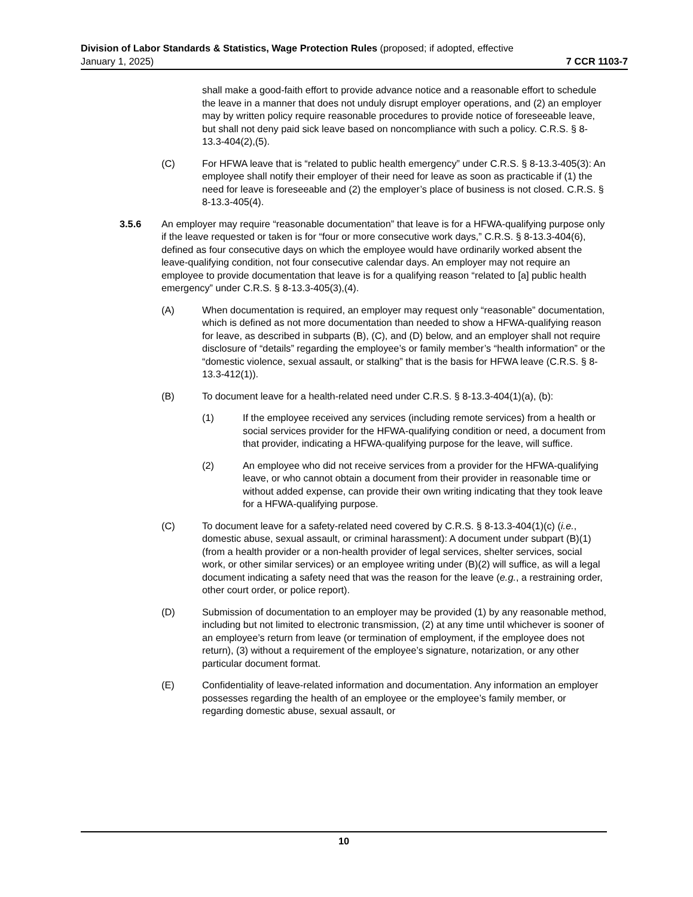Division of Labor Standards & Statistics, Wage Protection Rules (proposed; if adopted, effective
January 1, 2025) 7 CCR 1103-7
shall make a good-faith effort to provide advance notice and a reasonable effort to schedule the leave in a manner that does not unduly disrupt employer operations, and (2) an employer may by written policy require reasonable procedures to provide notice of foreseeable leave, but shall not deny paid sick leave based on noncompliance with such a policy. C.R.S. § 8-13.3-404(2),(5).
(C) For HFWA leave that is “related to public health emergency” under C.R.S. § 8-13.3-405(3): An employee shall notify their employer of their need for leave as soon as practicable if (1) the need for leave is foreseeable and (2) the employer’s place of business is not closed. C.R.S. § 8-13.3-405(4).
3.5.6 An employer may require “reasonable documentation” that leave is for a HFWA-qualifying purpose only if the leave requested or taken is for “four or more consecutive work days,” C.R.S. § 8-13.3-404(6), defined as four consecutive days on which the employee would have ordinarily worked absent the leave-qualifying condition, not four consecutive calendar days. An employer may not require an employee to provide documentation that leave is for a qualifying reason “related to [a] public health emergency” under C.R.S. § 8-13.3-405(3),(4).
(A) When documentation is required, an employer may request only “reasonable” documentation, which is defined as not more documentation than needed to show a HFWA-qualifying reason for leave, as described in subparts (B), (C), and (D) below, and an employer shall not require disclosure of “details” regarding the employee’s or family member’s “health information” or the “domestic violence, sexual assault, or stalking” that is the basis for HFWA leave (C.R.S. § 8-13.3-412(1)).
(B) To document leave for a health-related need under C.R.S. § 8-13.3-404(1)(a), (b):
(1) If the employee received any services (including remote services) from a health or social services provider for the HFWA-qualifying condition or need, a document from that provider, indicating a HFWA-qualifying purpose for the leave, will suffice.
(2) An employee who did not receive services from a provider for the HFWA-qualifying leave, or who cannot obtain a document from their provider in reasonable time or without added expense, can provide their own writing indicating that they took leave for a HFWA-qualifying purpose.
(C) To document leave for a safety-related need covered by C.R.S. § 8-13.3-404(1)(c) (i.e., domestic abuse, sexual assault, or criminal harassment): A document under subpart (B)(1) (from a health provider or a non-health provider of legal services, shelter services, social work, or other similar services) or an employee writing under (B)(2) will suffice, as will a legal document indicating a safety need that was the reason for the leave (e.g., a restraining order, other court order, or police report).
(D) Submission of documentation to an employer may be provided (1) by any reasonable method, including but not limited to electronic transmission, (2) at any time until whichever is sooner of an employee’s return from leave (or termination of employment, if the employee does not return), (3) without a requirement of the employee’s signature, notarization, or any other particular document format.
(E) Confidentiality of leave-related information and documentation. Any information an employer possesses regarding the health of an employee or the employee’s family member, or regarding domestic abuse, sexual assault, or
10